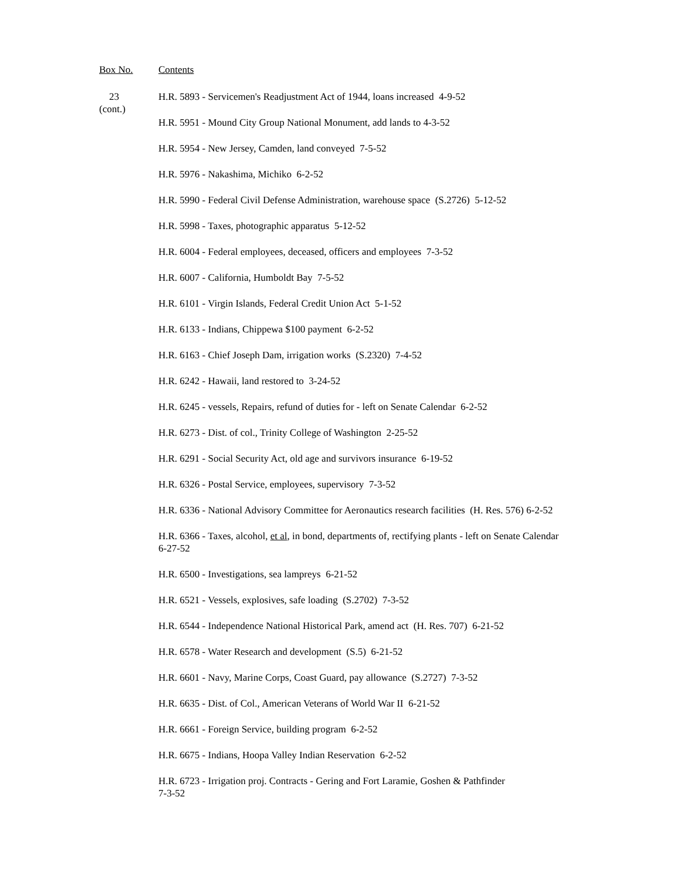Box No. Contents
23
(cont.)
H.R. 5893 - Servicemen's Readjustment Act of 1944, loans increased 4-9-52
H.R. 5951 - Mound City Group National Monument, add lands to 4-3-52
H.R. 5954 - New Jersey, Camden, land conveyed 7-5-52
H.R. 5976 - Nakashima, Michiko 6-2-52
H.R. 5990 - Federal Civil Defense Administration, warehouse space (S.2726) 5-12-52
H.R. 5998 - Taxes, photographic apparatus 5-12-52
H.R. 6004 - Federal employees, deceased, officers and employees 7-3-52
H.R. 6007 - California, Humboldt Bay 7-5-52
H.R. 6101 - Virgin Islands, Federal Credit Union Act 5-1-52
H.R. 6133 - Indians, Chippewa $100 payment 6-2-52
H.R. 6163 - Chief Joseph Dam, irrigation works (S.2320) 7-4-52
H.R. 6242 - Hawaii, land restored to 3-24-52
H.R. 6245 - vessels, Repairs, refund of duties for - left on Senate Calendar 6-2-52
H.R. 6273 - Dist. of col., Trinity College of Washington 2-25-52
H.R. 6291 - Social Security Act, old age and survivors insurance 6-19-52
H.R. 6326 - Postal Service, employees, supervisory 7-3-52
H.R. 6336 - National Advisory Committee for Aeronautics research facilities (H. Res. 576) 6-2-52
H.R. 6366 - Taxes, alcohol, et al, in bond, departments of, rectifying plants - left on Senate Calendar 6-27-52
H.R. 6500 - Investigations, sea lampreys 6-21-52
H.R. 6521 - Vessels, explosives, safe loading (S.2702) 7-3-52
H.R. 6544 - Independence National Historical Park, amend act (H. Res. 707) 6-21-52
H.R. 6578 - Water Research and development (S.5) 6-21-52
H.R. 6601 - Navy, Marine Corps, Coast Guard, pay allowance (S.2727) 7-3-52
H.R. 6635 - Dist. of Col., American Veterans of World War II 6-21-52
H.R. 6661 - Foreign Service, building program 6-2-52
H.R. 6675 - Indians, Hoopa Valley Indian Reservation 6-2-52
H.R. 6723 - Irrigation proj. Contracts - Gering and Fort Laramie, Goshen & Pathfinder
7-3-52